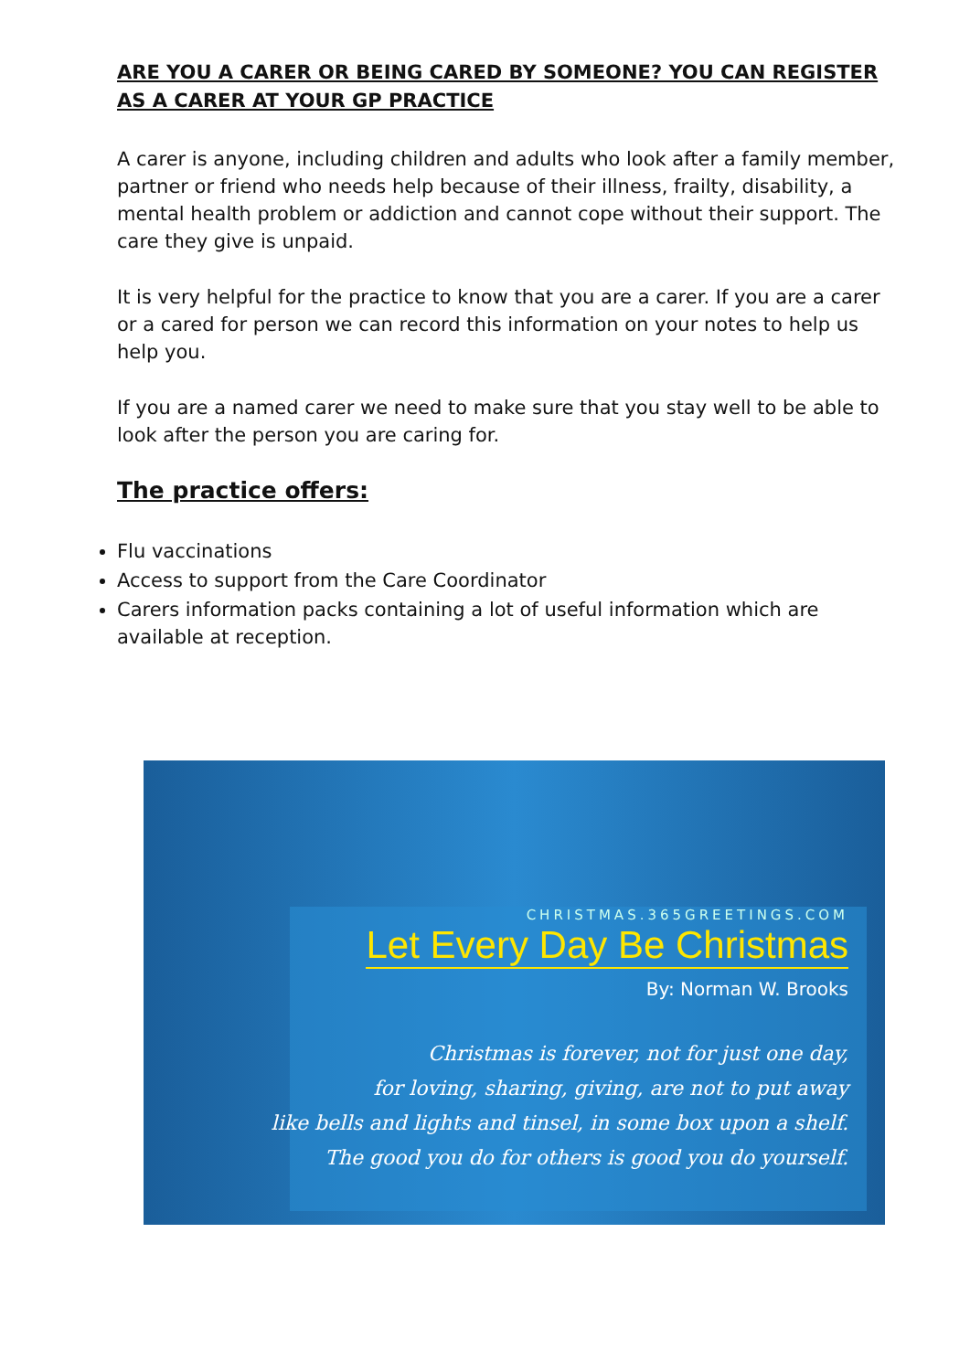ARE YOU A CARER OR BEING CARED BY SOMEONE? YOU CAN REGISTER AS A CARER AT YOUR GP PRACTICE
A carer is anyone, including children and adults who look after a family member, partner or friend who needs help because of their illness, frailty, disability, a mental health problem or addiction and cannot cope without their support. The care they give is unpaid.
It is very helpful for the practice to know that you are a carer. If you are a carer or a cared for person we can record this information on your notes to help us help you.
If you are a named carer we need to make sure that you stay well to be able to look after the person you are caring for.
The practice offers:
Flu vaccinations
Access to support from the Care Coordinator
Carers information packs containing a lot of useful information which are available at reception.
CHRISTMAS.365GREETINGS.COM
Let Every Day Be Christmas
By: Norman W. Brooks
Christmas is forever, not for just one day,
for loving, sharing, giving, are not to put away
like bells and lights and tinsel, in some box upon a shelf.
The good you do for others is good you do yourself.